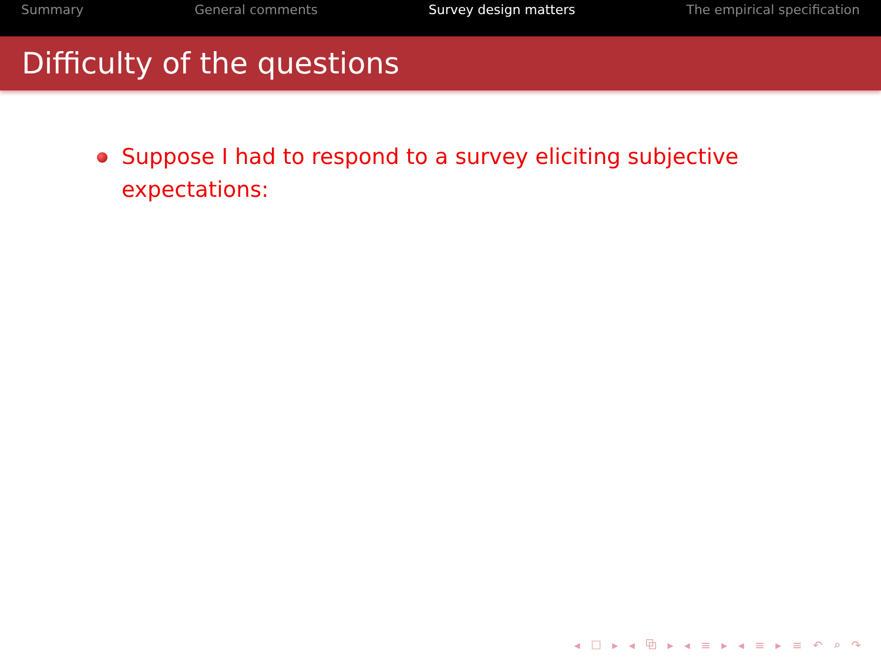Summary General comments Survey design matters The empirical specification
Difficulty of the questions
Suppose I had to respond to a survey eliciting subjective expectations:
◂ ☐ ▸ ◂ ⧉ ▸ ◂ ≡ ▸ ◂ ≡ ▸ ≡ ↶ ⌕ ↷